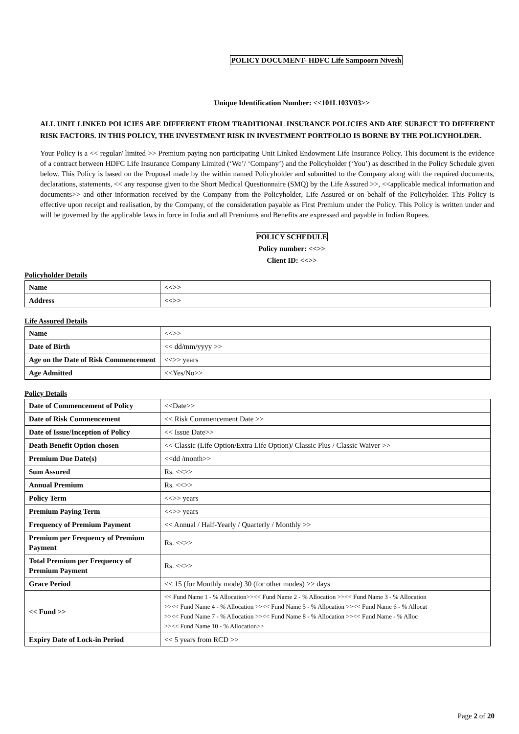POLICY DOCUMENT- HDFC Life Sampoorn Nivesh
Unique Identification Number: <<101L103V03>>
ALL UNIT LINKED POLICIES ARE DIFFERENT FROM TRADITIONAL INSURANCE POLICIES AND ARE SUBJECT TO DIFFERENT RISK FACTORS. IN THIS POLICY, THE INVESTMENT RISK IN INVESTMENT PORTFOLIO IS BORNE BY THE POLICYHOLDER.
Your Policy is a << regular/ limited >> Premium paying non participating Unit Linked Endowment Life Insurance Policy. This document is the evidence of a contract between HDFC Life Insurance Company Limited (‘We’/ ‘Company’) and the Policyholder (‘You’) as described in the Policy Schedule given below. This Policy is based on the Proposal made by the within named Policyholder and submitted to the Company along with the required documents, declarations, statements, << any response given to the Short Medical Questionnaire (SMQ) by the Life Assured >>, <<applicable medical information and documents>> and other information received by the Company from the Policyholder, Life Assured or on behalf of the Policyholder. This Policy is effective upon receipt and realisation, by the Company, of the consideration payable as First Premium under the Policy. This Policy is written under and will be governed by the applicable laws in force in India and all Premiums and Benefits are expressed and payable in Indian Rupees.
POLICY SCHEDULE
Policy number: <<>>
Client ID: <<>>
Policyholder Details
| Name | <<>> |
| Address | <<>> |
Life Assured Details
| Name | <<>> |
| Date of Birth | << dd/mm/yyyy >> |
| Age on the Date of Risk Commencement | <<>> years |
| Age Admitted | <<Yes/No>> |
Policy Details
| Date of Commencement of Policy | <<Date>> |
| Date of Risk Commencement | << Risk Commencement Date >> |
| Date of Issue/Inception of Policy | << Issue Date>> |
| Death Benefit Option chosen | << Classic (Life Option/Extra Life Option)/ Classic Plus / Classic Waiver >> |
| Premium Due Date(s) | <<dd /month>> |
| Sum Assured | Rs. <<>> |
| Annual Premium | Rs. <<>> |
| Policy Term | <<>> years |
| Premium Paying Term | <<>> years |
| Frequency of Premium Payment | << Annual / Half-Yearly / Quarterly / Monthly >> |
| Premium per Frequency of Premium Payment | Rs. <<>> |
| Total Premium per Frequency of Premium Payment | Rs. <<>> |
| Grace Period | << 15 (for Monthly mode) 30 (for other modes) >> days |
| << Fund >> | << Fund Name 1 - % Allocation>><< Fund Name 2 - % Allocation >><< Fund Name 3 - % Allocation >><< Fund Name 4 - % Allocation >><< Fund Name 5 - % Allocation >><< Fund Name 6 - % Allocat >><< Fund Name 7 - % Allocation >><< Fund Name 8 - % Allocation >><< Fund Name - % Alloc >><< Fund Name 10 - % Allocation>> |
| Expiry Date of Lock-in Period | << 5 years from RCD >> |
Page 2 of 20